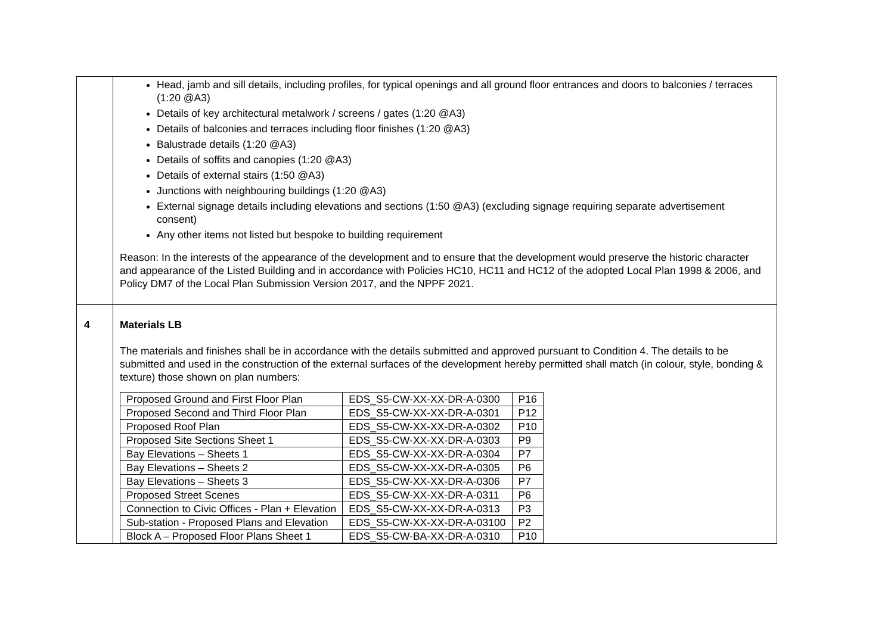| | Head, jamb and sill details, including profiles, for typical openings and all ground floor entrances and doors to balconies / terraces (1:20 @A3) Details of key architectural metalwork / screens / gates (1:20 @A3) Details of balconies and terraces including floor finishes (1:20 @A3) Balustrade details (1:20 @A3) Details of soffits and canopies (1:20 @A3) Details of external stairs (1:50 @A3) Junctions with neighbouring buildings (1:20 @A3) External signage details including elevations and sections (1:50 @A3) (excluding signage requiring separate advertisement consent) Any other items not listed but bespoke to building requirement Reason: In the interests of the appearance of the development and to ensure that the development would preserve the historic character and appearance of the Listed Building and in accordance with Policies HC10, HC11 and HC12 of the adopted Local Plan 1998 & 2006, and Policy DM7 of the Local Plan Submission Version 2017, and the NPPF 2021. |
| 4 | Materials LB The materials and finishes shall be in accordance with the details submitted and approved pursuant to Condition 4. The details to be submitted and used in the construction of the external surfaces of the development hereby permitted shall match (in colour, style, bonding & texture) those shown on plan numbers: / Proposed Ground and First Floor Plan / EDS_S5-CW-XX-XX-DR-A-0300 / P16 / / Proposed Second and Third Floor Plan / EDS_S5-CW-XX-XX-DR-A-0301 / P12 / / Proposed Roof Plan / EDS_S5-CW-XX-XX-DR-A-0302 / P10 / / Proposed Site Sections Sheet 1 / EDS_S5-CW-XX-XX-DR-A-0303 / P9 / / Bay Elevations – Sheets 1 / EDS_S5-CW-XX-XX-DR-A-0304 / P7 / / Bay Elevations – Sheets 2 / EDS_S5-CW-XX-XX-DR-A-0305 / P6 / / Bay Elevations – Sheets 3 / EDS_S5-CW-XX-XX-DR-A-0306 / P7 / / Proposed Street Scenes / EDS_S5-CW-XX-XX-DR-A-0311 / P6 / / Connection to Civic Offices - Plan + Elevation / EDS_S5-CW-XX-XX-DR-A-0313 / P3 / / Sub-station - Proposed Plans and Elevation / EDS_S5-CW-XX-XX-DR-A-03100 / P2 / / Block A – Proposed Floor Plans Sheet 1 / EDS_S5-CW-BA-XX-DR-A-0310 / P10 / |